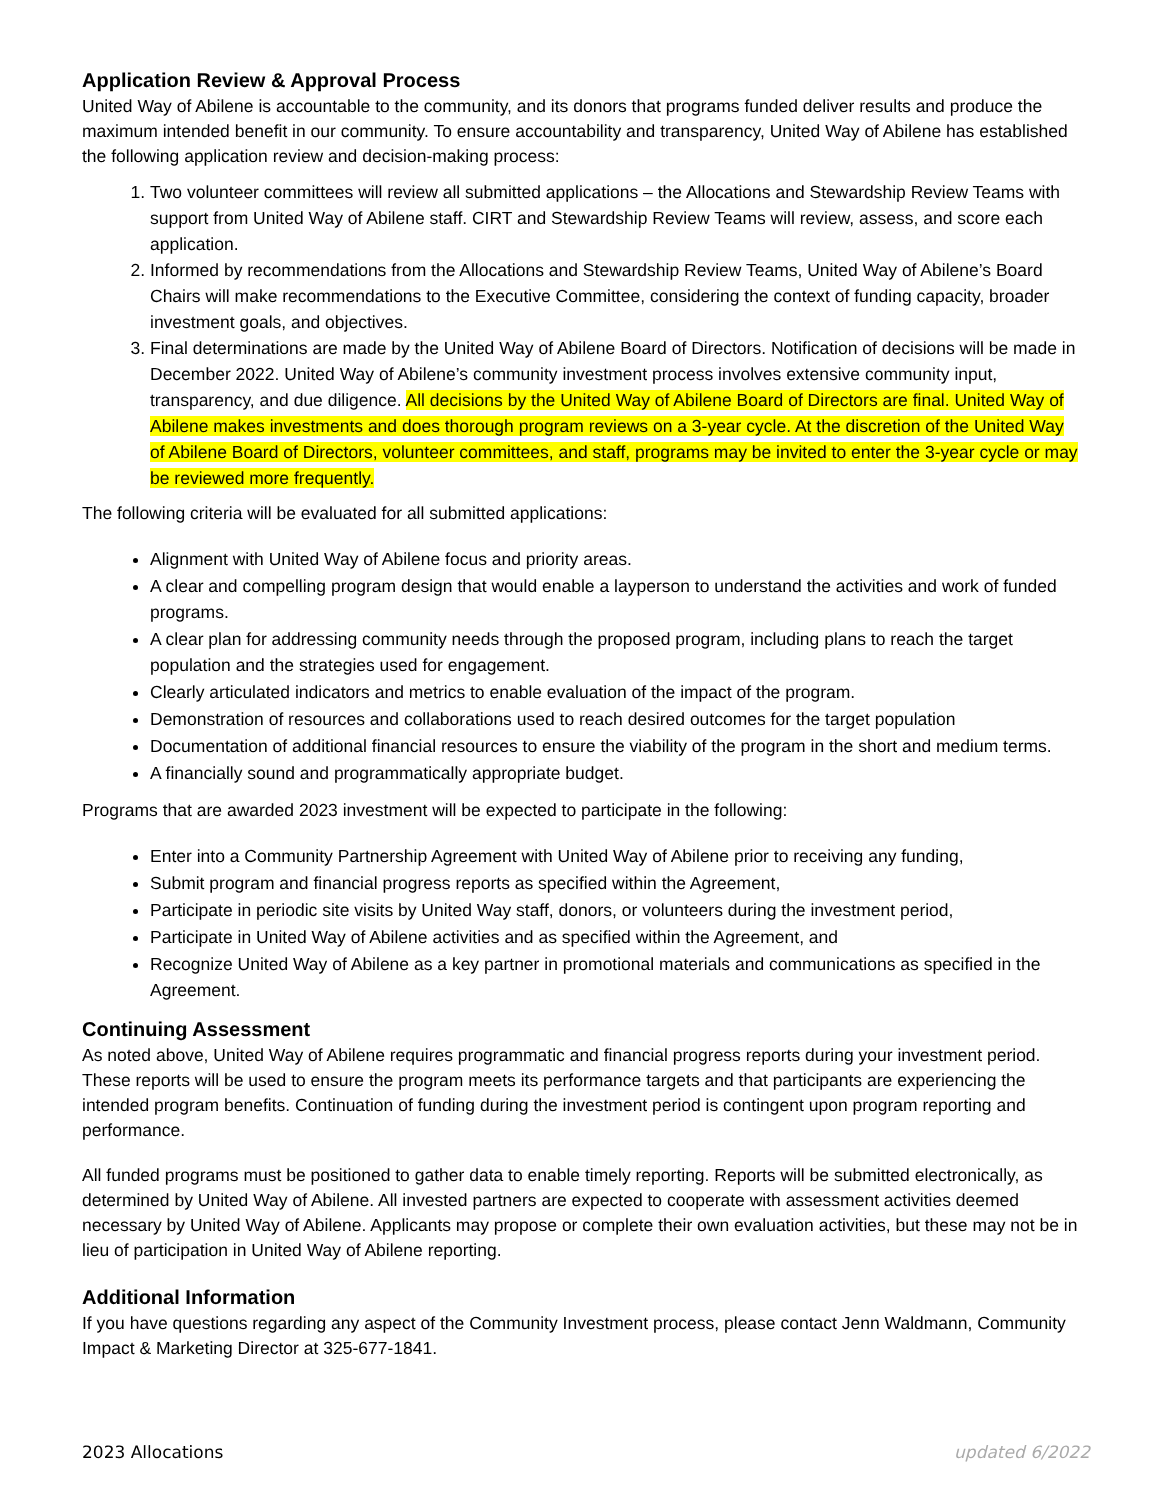Application Review & Approval Process
United Way of Abilene is accountable to the community, and its donors that programs funded deliver results and produce the maximum intended benefit in our community. To ensure accountability and transparency, United Way of Abilene has established the following application review and decision-making process:
1. Two volunteer committees will review all submitted applications – the Allocations and Stewardship Review Teams with support from United Way of Abilene staff. CIRT and Stewardship Review Teams will review, assess, and score each application.
2. Informed by recommendations from the Allocations and Stewardship Review Teams, United Way of Abilene’s Board Chairs will make recommendations to the Executive Committee, considering the context of funding capacity, broader investment goals, and objectives.
3. Final determinations are made by the United Way of Abilene Board of Directors. Notification of decisions will be made in December 2022. United Way of Abilene’s community investment process involves extensive community input, transparency, and due diligence. All decisions by the United Way of Abilene Board of Directors are final. United Way of Abilene makes investments and does thorough program reviews on a 3-year cycle. At the discretion of the United Way of Abilene Board of Directors, volunteer committees, and staff, programs may be invited to enter the 3-year cycle or may be reviewed more frequently.
The following criteria will be evaluated for all submitted applications:
Alignment with United Way of Abilene focus and priority areas.
A clear and compelling program design that would enable a layperson to understand the activities and work of funded programs.
A clear plan for addressing community needs through the proposed program, including plans to reach the target population and the strategies used for engagement.
Clearly articulated indicators and metrics to enable evaluation of the impact of the program.
Demonstration of resources and collaborations used to reach desired outcomes for the target population
Documentation of additional financial resources to ensure the viability of the program in the short and medium terms.
A financially sound and programmatically appropriate budget.
Programs that are awarded 2023 investment will be expected to participate in the following:
Enter into a Community Partnership Agreement with United Way of Abilene prior to receiving any funding,
Submit program and financial progress reports as specified within the Agreement,
Participate in periodic site visits by United Way staff, donors, or volunteers during the investment period,
Participate in United Way of Abilene activities and as specified within the Agreement, and
Recognize United Way of Abilene as a key partner in promotional materials and communications as specified in the Agreement.
Continuing Assessment
As noted above, United Way of Abilene requires programmatic and financial progress reports during your investment period. These reports will be used to ensure the program meets its performance targets and that participants are experiencing the intended program benefits. Continuation of funding during the investment period is contingent upon program reporting and performance.
All funded programs must be positioned to gather data to enable timely reporting. Reports will be submitted electronically, as determined by United Way of Abilene. All invested partners are expected to cooperate with assessment activities deemed necessary by United Way of Abilene. Applicants may propose or complete their own evaluation activities, but these may not be in lieu of participation in United Way of Abilene reporting.
Additional Information
If you have questions regarding any aspect of the Community Investment process, please contact Jenn Waldmann, Community Impact & Marketing Director at 325-677-1841.
2023 Allocations updated 6/2022